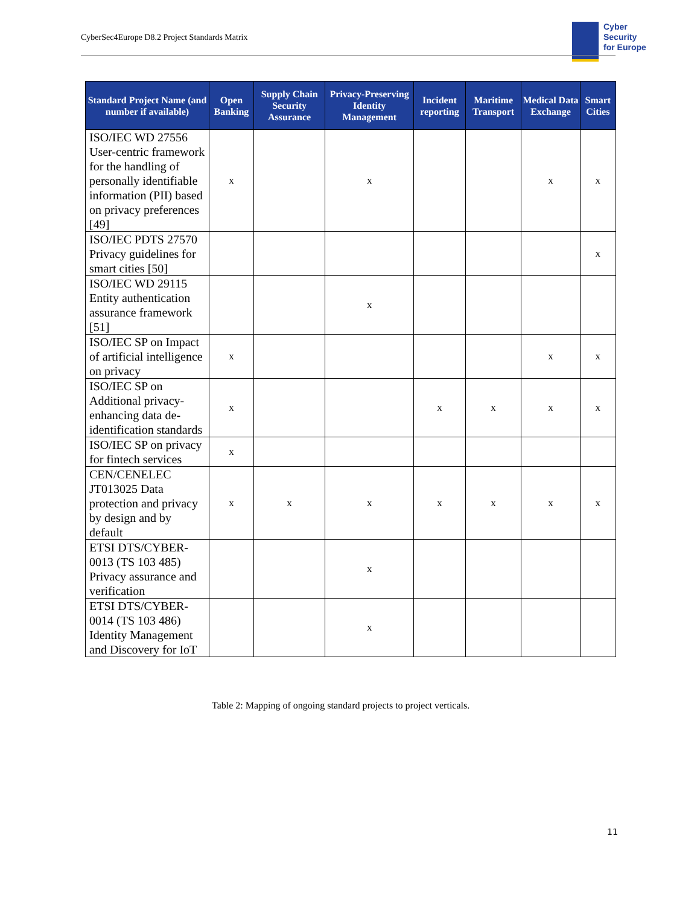CyberSec4Europe D8.2 Project Standards Matrix
Cyber
Security
for Europe
| Standard Project Name (and number if available) | Open Banking | Supply Chain Security Assurance | Privacy-Preserving Identity Management | Incident reporting | Maritime Transport | Medical Data Exchange | Smart Cities |
| --- | --- | --- | --- | --- | --- | --- | --- |
| ISO/IEC WD 27556 User-centric framework for the handling of personally identifiable information (PII) based on privacy preferences [49] | x | | x | | | x | x |
| ISO/IEC PDTS 27570 Privacy guidelines for smart cities [50] | | | | | | | x |
| ISO/IEC WD 29115 Entity authentication assurance framework [51] | | | x | | | | |
| ISO/IEC SP on Impact of artificial intelligence on privacy | x | | | | | x | x |
| ISO/IEC SP on Additional privacy-enhancing data de-identification standards | x | | | x | x | x | x |
| ISO/IEC SP on privacy for fintech services | x | | | | | | |
| CEN/CENELEC JT013025 Data protection and privacy by design and by default | x | x | x | x | x | x | x |
| ETSI DTS/CYBER-0013 (TS 103 485) Privacy assurance and verification | | | x | | | | |
| ETSI DTS/CYBER-0014 (TS 103 486) Identity Management and Discovery for IoT | | | x | | | | |
Table 2: Mapping of ongoing standard projects to project verticals.
11